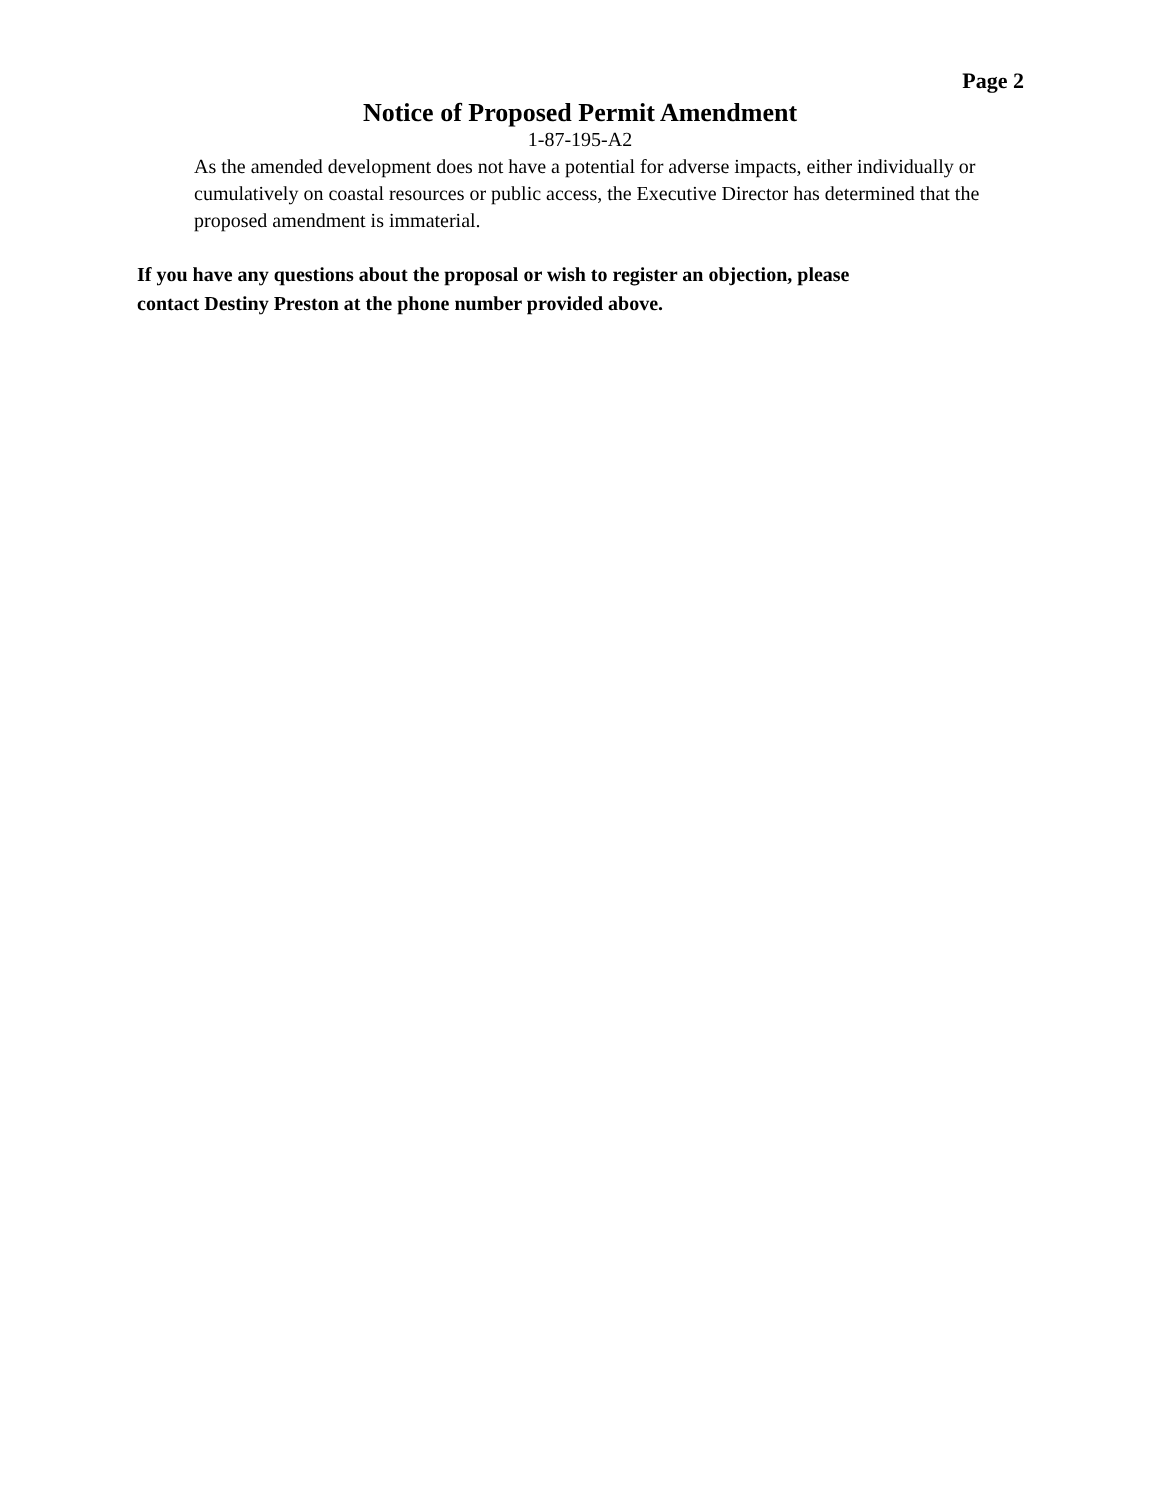Page 2
Notice of Proposed Permit Amendment
1-87-195-A2
As the amended development does not have a potential for adverse impacts, either individually or cumulatively on coastal resources or public access, the Executive Director has determined that the proposed amendment is immaterial.
If you have any questions about the proposal or wish to register an objection, please
contact Destiny Preston at the phone number provided above.